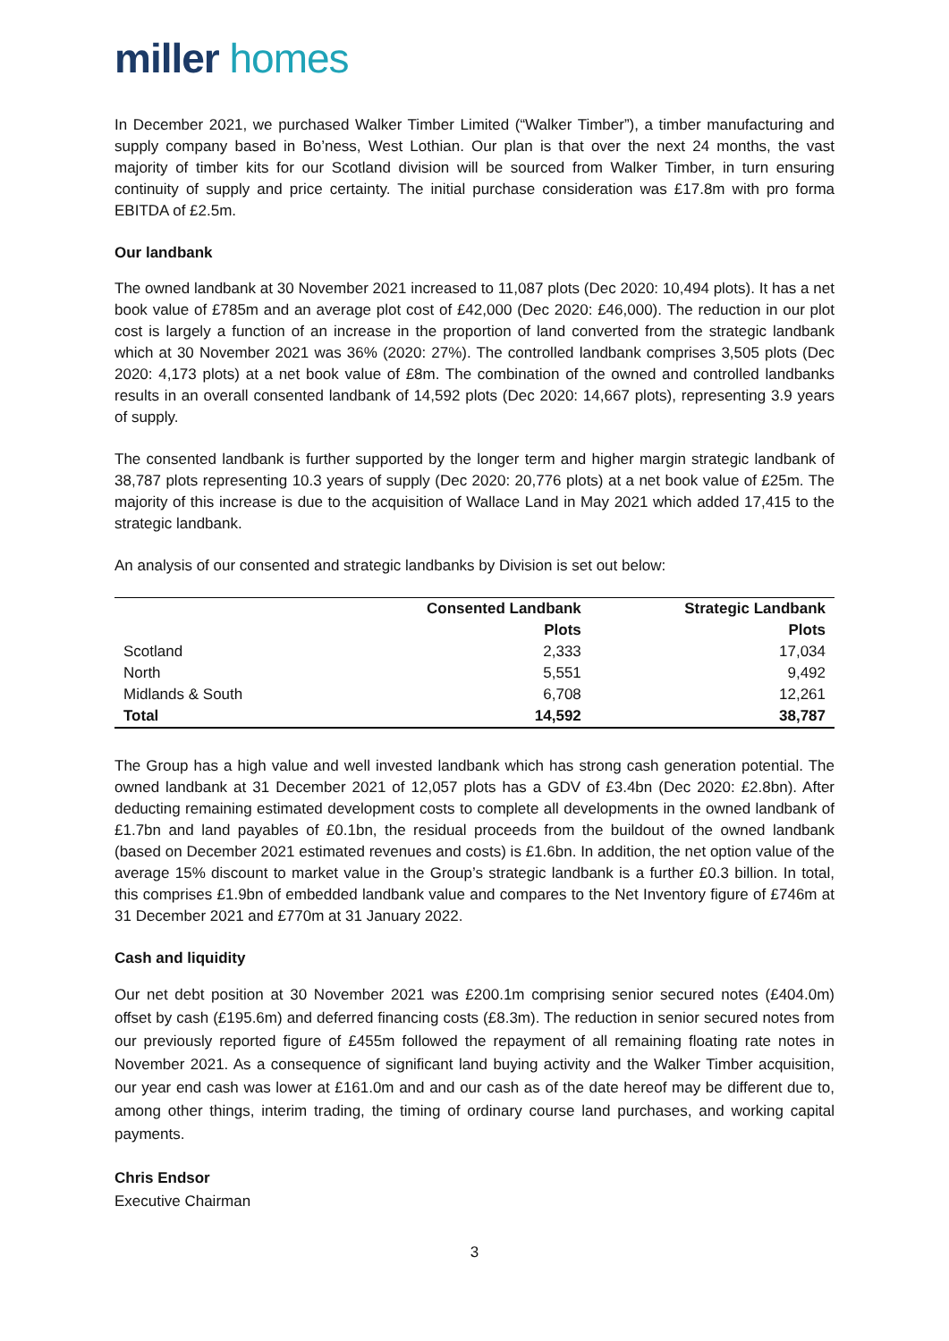miller homes
In December 2021, we purchased Walker Timber Limited (“Walker Timber”), a timber manufacturing and supply company based in Bo’ness, West Lothian. Our plan is that over the next 24 months, the vast majority of timber kits for our Scotland division will be sourced from Walker Timber, in turn ensuring continuity of supply and price certainty. The initial purchase consideration was £17.8m with pro forma EBITDA of £2.5m.
Our landbank
The owned landbank at 30 November 2021 increased to 11,087 plots (Dec 2020: 10,494 plots). It has a net book value of £785m and an average plot cost of £42,000 (Dec 2020: £46,000). The reduction in our plot cost is largely a function of an increase in the proportion of land converted from the strategic landbank which at 30 November 2021 was 36% (2020: 27%). The controlled landbank comprises 3,505 plots (Dec 2020: 4,173 plots) at a net book value of £8m. The combination of the owned and controlled landbanks results in an overall consented landbank of 14,592 plots (Dec 2020: 14,667 plots), representing 3.9 years of supply.
The consented landbank is further supported by the longer term and higher margin strategic landbank of 38,787 plots representing 10.3 years of supply (Dec 2020: 20,776 plots) at a net book value of £25m. The majority of this increase is due to the acquisition of Wallace Land in May 2021 which added 17,415 to the strategic landbank.
An analysis of our consented and strategic landbanks by Division is set out below:
| | Consented Landbank | Strategic Landbank |
| --- | --- | --- |
| | Plots | Plots |
| Scotland | 2,333 | 17,034 |
| North | 5,551 | 9,492 |
| Midlands & South | 6,708 | 12,261 |
| Total | 14,592 | 38,787 |
The Group has a high value and well invested landbank which has strong cash generation potential. The owned landbank at 31 December 2021 of 12,057 plots has a GDV of £3.4bn (Dec 2020: £2.8bn). After deducting remaining estimated development costs to complete all developments in the owned landbank of £1.7bn and land payables of £0.1bn, the residual proceeds from the buildout of the owned landbank (based on December 2021 estimated revenues and costs) is £1.6bn. In addition, the net option value of the average 15% discount to market value in the Group’s strategic landbank is a further £0.3 billion. In total, this comprises £1.9bn of embedded landbank value and compares to the Net Inventory figure of £746m at 31 December 2021 and £770m at 31 January 2022.
Cash and liquidity
Our net debt position at 30 November 2021 was £200.1m comprising senior secured notes (£404.0m) offset by cash (£195.6m) and deferred financing costs (£8.3m). The reduction in senior secured notes from our previously reported figure of £455m followed the repayment of all remaining floating rate notes in November 2021. As a consequence of significant land buying activity and the Walker Timber acquisition, our year end cash was lower at £161.0m and and our cash as of the date hereof may be different due to, among other things, interim trading, the timing of ordinary course land purchases, and working capital payments.
Chris Endsor
Executive Chairman
3